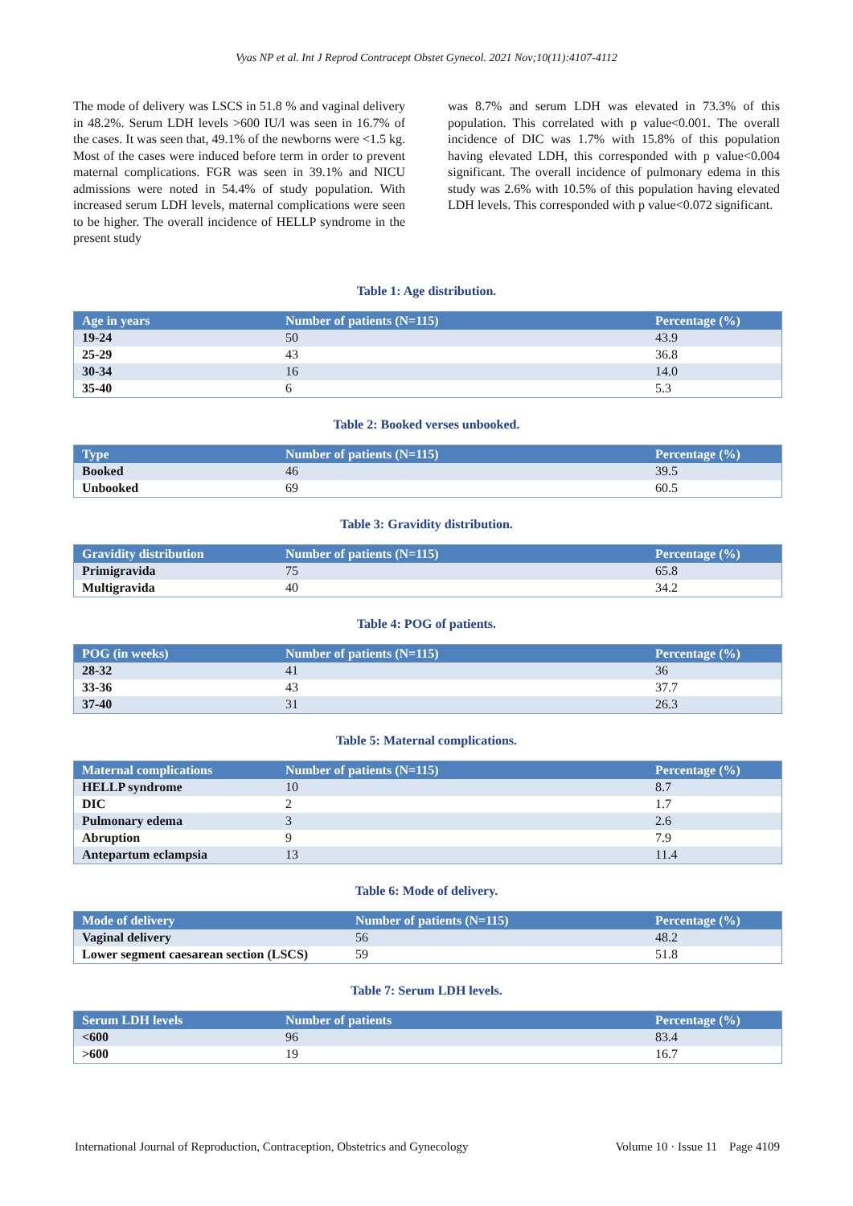Vyas NP et al. Int J Reprod Contracept Obstet Gynecol. 2021 Nov;10(11):4107-4112
The mode of delivery was LSCS in 51.8 % and vaginal delivery in 48.2%. Serum LDH levels >600 IU/l was seen in 16.7% of the cases. It was seen that, 49.1% of the newborns were <1.5 kg. Most of the cases were induced before term in order to prevent maternal complications. FGR was seen in 39.1% and NICU admissions were noted in 54.4% of study population. With increased serum LDH levels, maternal complications were seen to be higher. The overall incidence of HELLP syndrome in the present study
was 8.7% and serum LDH was elevated in 73.3% of this population. This correlated with p value<0.001. The overall incidence of DIC was 1.7% with 15.8% of this population having elevated LDH, this corresponded with p value<0.004 significant. The overall incidence of pulmonary edema in this study was 2.6% with 10.5% of this population having elevated LDH levels. This corresponded with p value<0.072 significant.
Table 1: Age distribution.
| Age in years | Number of patients (N=115) | Percentage (%) |
| --- | --- | --- |
| 19-24 | 50 | 43.9 |
| 25-29 | 43 | 36.8 |
| 30-34 | 16 | 14.0 |
| 35-40 | 6 | 5.3 |
Table 2: Booked verses unbooked.
| Type | Number of patients (N=115) | Percentage (%) |
| --- | --- | --- |
| Booked | 46 | 39.5 |
| Unbooked | 69 | 60.5 |
Table 3: Gravidity distribution.
| Gravidity distribution | Number of patients (N=115) | Percentage (%) |
| --- | --- | --- |
| Primigravida | 75 | 65.8 |
| Multigravida | 40 | 34.2 |
Table 4: POG of patients.
| POG (in weeks) | Number of patients (N=115) | Percentage (%) |
| --- | --- | --- |
| 28-32 | 41 | 36 |
| 33-36 | 43 | 37.7 |
| 37-40 | 31 | 26.3 |
Table 5: Maternal complications.
| Maternal complications | Number of patients (N=115) | Percentage (%) |
| --- | --- | --- |
| HELLP syndrome | 10 | 8.7 |
| DIC | 2 | 1.7 |
| Pulmonary edema | 3 | 2.6 |
| Abruption | 9 | 7.9 |
| Antepartum eclampsia | 13 | 11.4 |
Table 6: Mode of delivery.
| Mode of delivery | Number of patients (N=115) | Percentage (%) |
| --- | --- | --- |
| Vaginal delivery | 56 | 48.2 |
| Lower segment caesarean section (LSCS) | 59 | 51.8 |
Table 7: Serum LDH levels.
| Serum LDH levels | Number of patients | Percentage (%) |
| --- | --- | --- |
| <600 | 96 | 83.4 |
| >600 | 19 | 16.7 |
International Journal of Reproduction, Contraception, Obstetrics and Gynecology Volume 10 · Issue 11 Page 4109